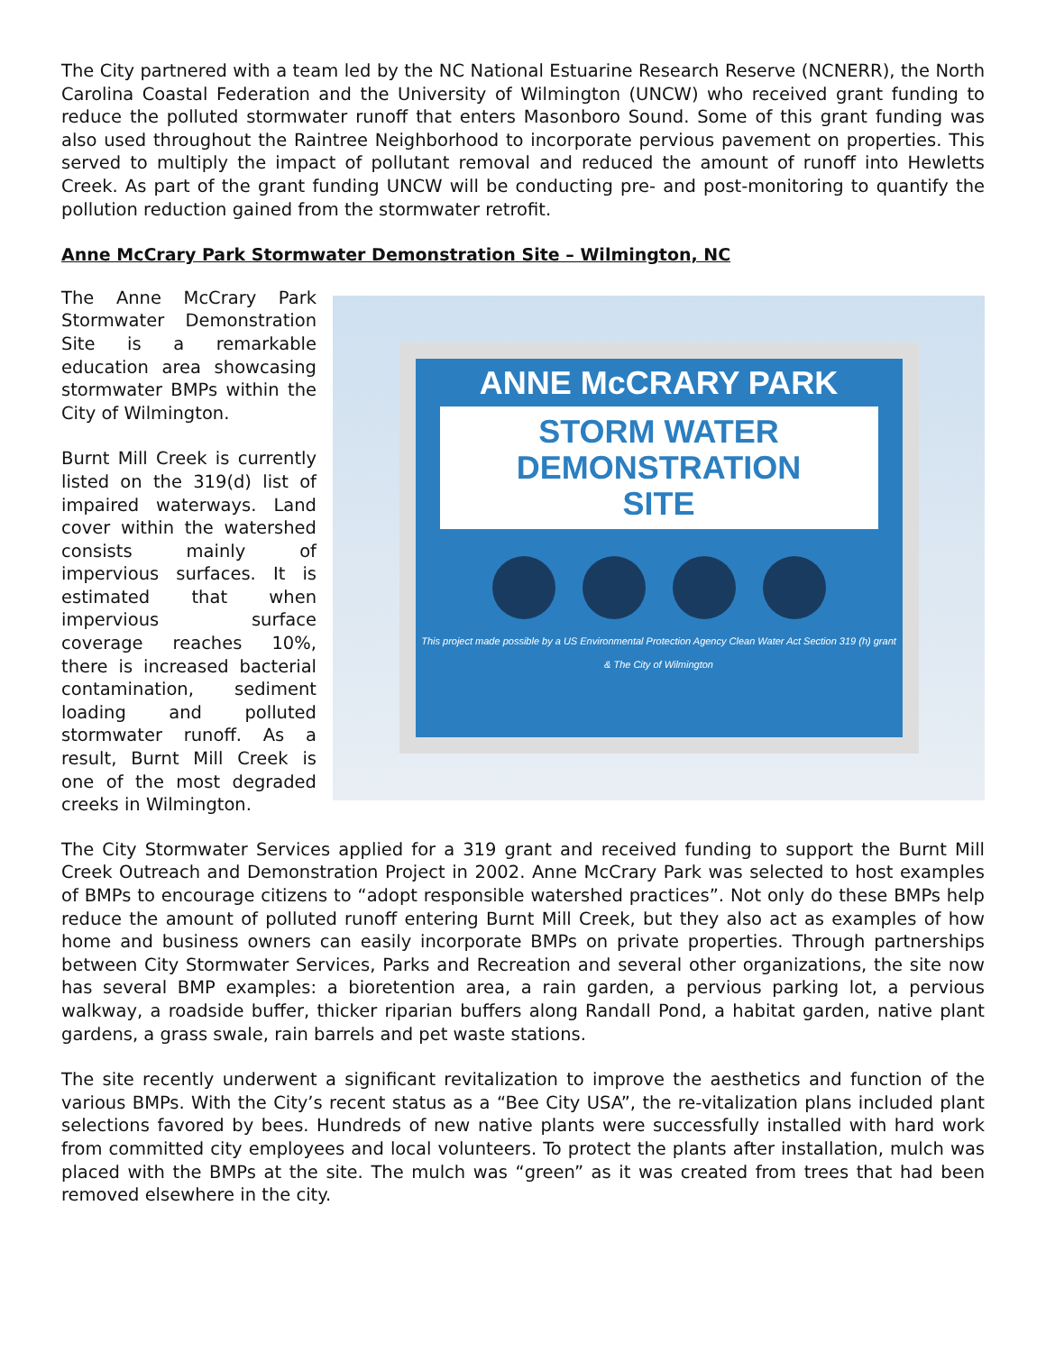The City partnered with a team led by the NC National Estuarine Research Reserve (NCNERR), the North Carolina Coastal Federation and the University of Wilmington (UNCW) who received grant funding to reduce the polluted stormwater runoff that enters Masonboro Sound. Some of this grant funding was also used throughout the Raintree Neighborhood to incorporate pervious pavement on properties. This served to multiply the impact of pollutant removal and reduced the amount of runoff into Hewletts Creek. As part of the grant funding UNCW will be conducting pre- and post-monitoring to quantify the pollution reduction gained from the stormwater retrofit.
Anne McCrary Park Stormwater Demonstration Site – Wilmington, NC
The Anne McCrary Park Stormwater Demonstration Site is a remarkable education area showcasing stormwater BMPs within the City of Wilmington.
Burnt Mill Creek is currently listed on the 319(d) list of impaired waterways. Land cover within the watershed consists mainly of impervious surfaces. It is estimated that when impervious surface coverage reaches 10%, there is increased bacterial contamination, sediment loading and polluted stormwater runoff. As a result, Burnt Mill Creek is one of the most degraded creeks in Wilmington.
ANNE McCRARY PARK
STORM WATER
DEMONSTRATION
SITE
This project made possible by a US Environmental Protection Agency Clean Water Act Section 319 (h) grant
& The City of Wilmington
The City Stormwater Services applied for a 319 grant and received funding to support the Burnt Mill Creek Outreach and Demonstration Project in 2002. Anne McCrary Park was selected to host examples of BMPs to encourage citizens to “adopt responsible watershed practices”. Not only do these BMPs help reduce the amount of polluted runoff entering Burnt Mill Creek, but they also act as examples of how home and business owners can easily incorporate BMPs on private properties. Through partnerships between City Stormwater Services, Parks and Recreation and several other organizations, the site now has several BMP examples: a bioretention area, a rain garden, a pervious parking lot, a pervious walkway, a roadside buffer, thicker riparian buffers along Randall Pond, a habitat garden, native plant gardens, a grass swale, rain barrels and pet waste stations.
The site recently underwent a significant revitalization to improve the aesthetics and function of the various BMPs. With the City’s recent status as a “Bee City USA”, the re-vitalization plans included plant selections favored by bees. Hundreds of new native plants were successfully installed with hard work from committed city employees and local volunteers. To protect the plants after installation, mulch was placed with the BMPs at the site. The mulch was “green” as it was created from trees that had been removed elsewhere in the city.